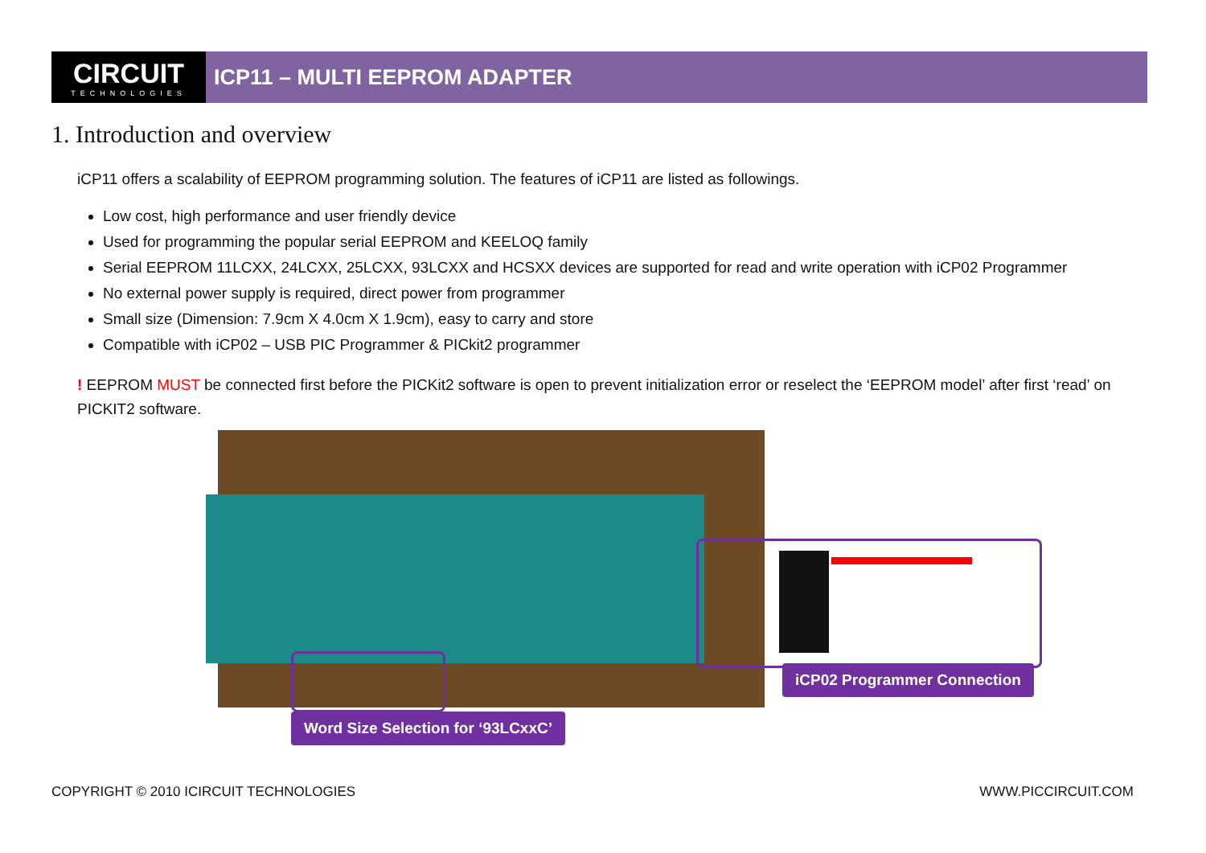CIRCUIT
TECHNOLOGIES
ICP11 – MULTI EEPROM ADAPTER
1. Introduction and overview
iCP11 offers a scalability of EEPROM programming solution. The features of iCP11 are listed as followings.
Low cost, high performance and user friendly device
Used for programming the popular serial EEPROM and KEELOQ family
Serial EEPROM 11LCXX, 24LCXX, 25LCXX, 93LCXX and HCSXX devices are supported for read and write operation with iCP02 Programmer
No external power supply is required, direct power from programmer
Small size (Dimension: 7.9cm X 4.0cm X 1.9cm), easy to carry and store
Compatible with iCP02 – USB PIC Programmer & PICkit2 programmer
! EEPROM MUST be connected first before the PICKit2 software is open to prevent initialization error or reselect the ‘EEPROM model’ after first ‘read’ on PICKIT2 software.
iCP02 Programmer Connection
Word Size Selection for ‘93LCxxC’
COPYRIGHT © 2010 ICIRCUIT TECHNOLOGIES
WWW.PICCIRCUIT.COM